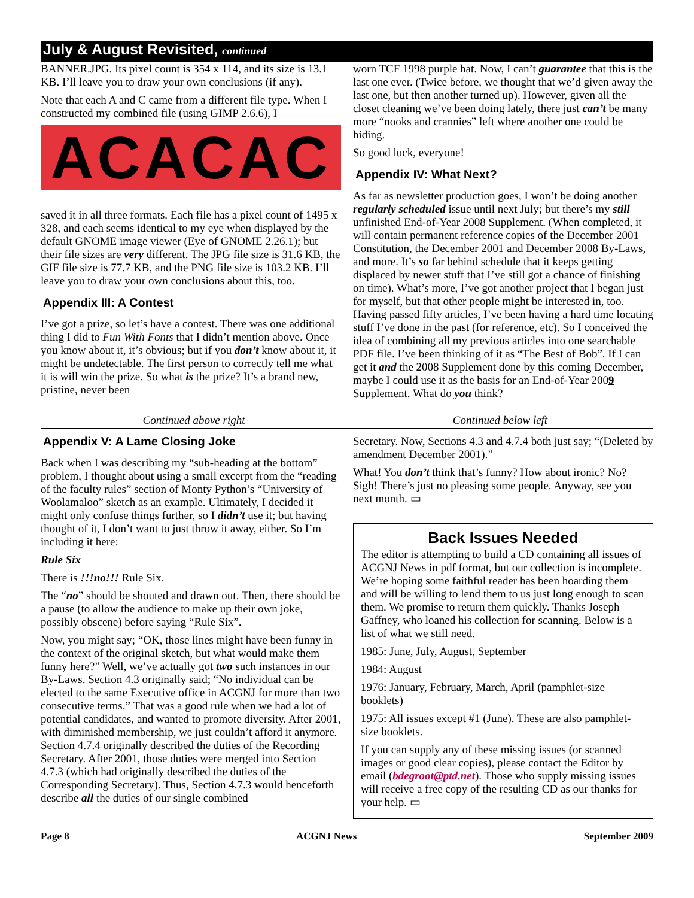July & August Revisited, continued
BANNER.JPG. Its pixel count is 354 x 114, and its size is 13.1 KB. I’ll leave you to draw your own conclusions (if any).
Note that each A and C came from a different file type. When I constructed my combined file (using GIMP 2.6.6), I
ACACAC
saved it in all three formats. Each file has a pixel count of 1495 x 328, and each seems identical to my eye when displayed by the default GNOME image viewer (Eye of GNOME 2.26.1); but their file sizes are very different. The JPG file size is 31.6 KB, the GIF file size is 77.7 KB, and the PNG file size is 103.2 KB. I’ll leave you to draw your own conclusions about this, too.
Appendix III: A Contest
I’ve got a prize, so let’s have a contest. There was one additional thing I did to Fun With Fonts that I didn’t mention above. Once you know about it, it’s obvious; but if you don’t know about it, it might be undetectable. The first person to correctly tell me what it is will win the prize. So what is the prize? It’s a brand new, pristine, never been
worn TCF 1998 purple hat. Now, I can’t guarantee that this is the last one ever. (Twice before, we thought that we’d given away the last one, but then another turned up). However, given all the closet cleaning we’ve been doing lately, there just can’t be many more “nooks and crannies” left where another one could be hiding.
So good luck, everyone!
Appendix IV: What Next?
As far as newsletter production goes, I won’t be doing another regularly scheduled issue until next July; but there’s my still unfinished End-of-Year 2008 Supplement. (When completed, it will contain permanent reference copies of the December 2001 Constitution, the December 2001 and December 2008 By-Laws, and more. It’s so far behind schedule that it keeps getting displaced by newer stuff that I’ve still got a chance of finishing on time). What’s more, I’ve got another project that I began just for myself, but that other people might be interested in, too. Having passed fifty articles, I’ve been having a hard time locating stuff I’ve done in the past (for reference, etc). So I conceived the idea of combining all my previous articles into one searchable PDF file. I’ve been thinking of it as “The Best of Bob”. If I can get it and the 2008 Supplement done by this coming December, maybe I could use it as the basis for an End-of-Year 2009 Supplement. What do you think?
Continued above right Continued below left
Appendix V: A Lame Closing Joke
Back when I was describing my “sub-heading at the bottom” problem, I thought about using a small excerpt from the “reading of the faculty rules” section of Monty Python’s “University of Woolamaloo” sketch as an example. Ultimately, I decided it might only confuse things further, so I didn’t use it; but having thought of it, I don’t want to just throw it away, either. So I’m including it here:
Rule Six
There is !!!no!!! Rule Six.
The “no” should be shouted and drawn out. Then, there should be a pause (to allow the audience to make up their own joke, possibly obscene) before saying “Rule Six”.
Now, you might say; “OK, those lines might have been funny in the context of the original sketch, but what would make them funny here?” Well, we’ve actually got two such instances in our By-Laws. Section 4.3 originally said; “No individual can be elected to the same Executive office in ACGNJ for more than two consecutive terms.” That was a good rule when we had a lot of potential candidates, and wanted to promote diversity. After 2001, with diminished membership, we just couldn’t afford it anymore. Section 4.7.4 originally described the duties of the Recording Secretary. After 2001, those duties were merged into Section 4.7.3 (which had originally described the duties of the Corresponding Secretary). Thus, Section 4.7.3 would henceforth describe all the duties of our single combined
Secretary. Now, Sections 4.3 and 4.7.4 both just say; “(Deleted by amendment December 2001).”
What! You don’t think that’s funny? How about ironic? No? Sigh! There’s just no pleasing some people. Anyway, see you next month. ▭
Back Issues Needed
The editor is attempting to build a CD containing all issues of ACGNJ News in pdf format, but our collection is incomplete. We’re hoping some faithful reader has been hoarding them and will be willing to lend them to us just long enough to scan them. We promise to return them quickly. Thanks Joseph Gaffney, who loaned his collection for scanning. Below is a list of what we still need.
1985: June, July, August, September
1984: August
1976: January, February, March, April (pamphlet-size booklets)
1975: All issues except #1 (June). These are also pamphlet-size booklets.
If you can supply any of these missing issues (or scanned images or good clear copies), please contact the Editor by email (bdegroot@ptd.net). Those who supply missing issues will receive a free copy of the resulting CD as our thanks for your help. ▭
Page 8 ACGNJ News September 2009